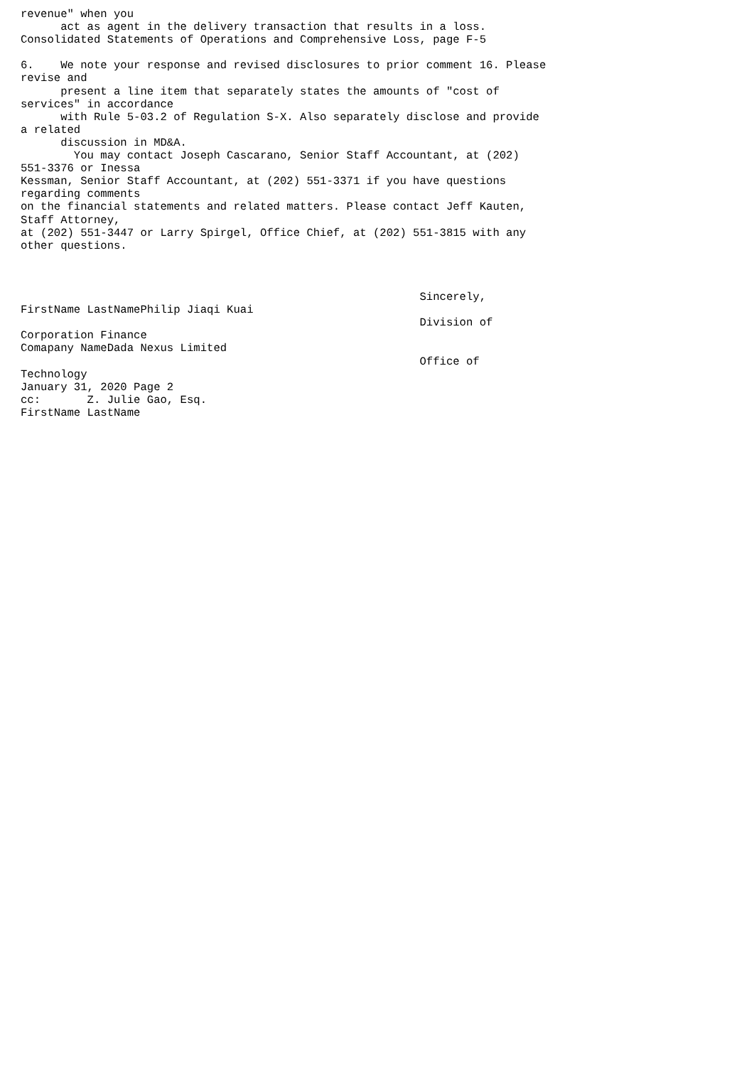revenue" when you
      act as agent in the delivery transaction that results in a loss.
Consolidated Statements of Operations and Comprehensive Loss, page F-5

6.    We note your response and revised disclosures to prior comment 16. Please
revise and
      present a line item that separately states the amounts of "cost of
services" in accordance
      with Rule 5-03.2 of Regulation S-X. Also separately disclose and provide
a related
      discussion in MD&A.
        You may contact Joseph Cascarano, Senior Staff Accountant, at (202)
551-3376 or Inessa
Kessman, Senior Staff Accountant, at (202) 551-3371 if you have questions
regarding comments
on the financial statements and related matters. Please contact Jeff Kauten,
Staff Attorney,
at (202) 551-3447 or Larry Spirgel, Office Chief, at (202) 551-3815 with any
other questions.



                                                            Sincerely,
FirstName LastNamePhilip Jiaqi Kuai
                                                            Division of
Corporation Finance
Comapany NameDada Nexus Limited
                                                            Office of
Technology
January 31, 2020 Page 2
cc:       Z. Julie Gao, Esq.
FirstName LastName